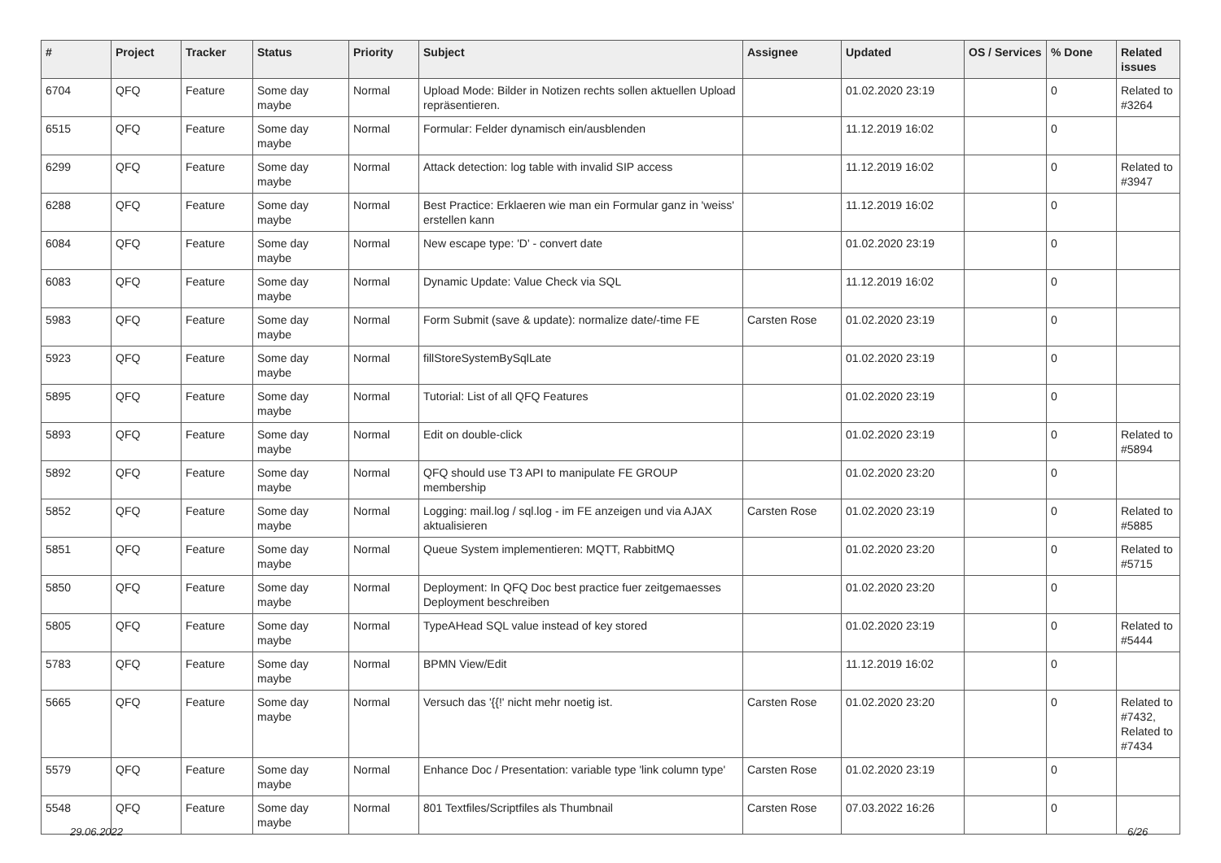| # | Project | Tracker | Status | Priority | Subject | Assignee | Updated | OS / Services | % Done | Related issues |
| --- | --- | --- | --- | --- | --- | --- | --- | --- | --- | --- |
| 6704 | QFQ | Feature | Some day maybe | Normal | Upload Mode: Bilder in Notizen rechts sollen aktuellen Upload repräsentieren. | | 01.02.2020 23:19 | | 0 | Related to #3264 |
| 6515 | QFQ | Feature | Some day maybe | Normal | Formular: Felder dynamisch ein/ausblenden | | 11.12.2019 16:02 | | 0 | |
| 6299 | QFQ | Feature | Some day maybe | Normal | Attack detection: log table with invalid SIP access | | 11.12.2019 16:02 | | 0 | Related to #3947 |
| 6288 | QFQ | Feature | Some day maybe | Normal | Best Practice: Erklaeren wie man ein Formular ganz in 'weiss' erstellen kann | | 11.12.2019 16:02 | | 0 | |
| 6084 | QFQ | Feature | Some day maybe | Normal | New escape type: 'D' - convert date | | 01.02.2020 23:19 | | 0 | |
| 6083 | QFQ | Feature | Some day maybe | Normal | Dynamic Update: Value Check via SQL | | 11.12.2019 16:02 | | 0 | |
| 5983 | QFQ | Feature | Some day maybe | Normal | Form Submit (save & update): normalize date/-time FE | Carsten Rose | 01.02.2020 23:19 | | 0 | |
| 5923 | QFQ | Feature | Some day maybe | Normal | fillStoreSystemBySqlLate | | 01.02.2020 23:19 | | 0 | |
| 5895 | QFQ | Feature | Some day maybe | Normal | Tutorial: List of all QFQ Features | | 01.02.2020 23:19 | | 0 | |
| 5893 | QFQ | Feature | Some day maybe | Normal | Edit on double-click | | 01.02.2020 23:19 | | 0 | Related to #5894 |
| 5892 | QFQ | Feature | Some day maybe | Normal | QFQ should use T3 API to manipulate FE GROUP membership | | 01.02.2020 23:20 | | 0 | |
| 5852 | QFQ | Feature | Some day maybe | Normal | Logging: mail.log / sql.log - im FE anzeigen und via AJAX aktualisieren | Carsten Rose | 01.02.2020 23:19 | | 0 | Related to #5885 |
| 5851 | QFQ | Feature | Some day maybe | Normal | Queue System implementieren: MQTT, RabbitMQ | | 01.02.2020 23:20 | | 0 | Related to #5715 |
| 5850 | QFQ | Feature | Some day maybe | Normal | Deployment: In QFQ Doc best practice fuer zeitgemaesses Deployment beschreiben | | 01.02.2020 23:20 | | 0 | |
| 5805 | QFQ | Feature | Some day maybe | Normal | TypeAHead SQL value instead of key stored | | 01.02.2020 23:19 | | 0 | Related to #5444 |
| 5783 | QFQ | Feature | Some day maybe | Normal | BPMN View/Edit | | 11.12.2019 16:02 | | 0 | |
| 5665 | QFQ | Feature | Some day maybe | Normal | Versuch das '{{!' nicht mehr noetig ist. | Carsten Rose | 01.02.2020 23:20 | | 0 | Related to #7432, Related to #7434 |
| 5579 | QFQ | Feature | Some day maybe | Normal | Enhance Doc / Presentation: variable type 'link column type' | Carsten Rose | 01.02.2020 23:19 | | 0 | |
| 5548 | QFQ | Feature | Some day maybe | Normal | 801 Textfiles/Scriptfiles als Thumbnail | Carsten Rose | 07.03.2022 16:26 | | 0 | |
29.06.2022 6/26